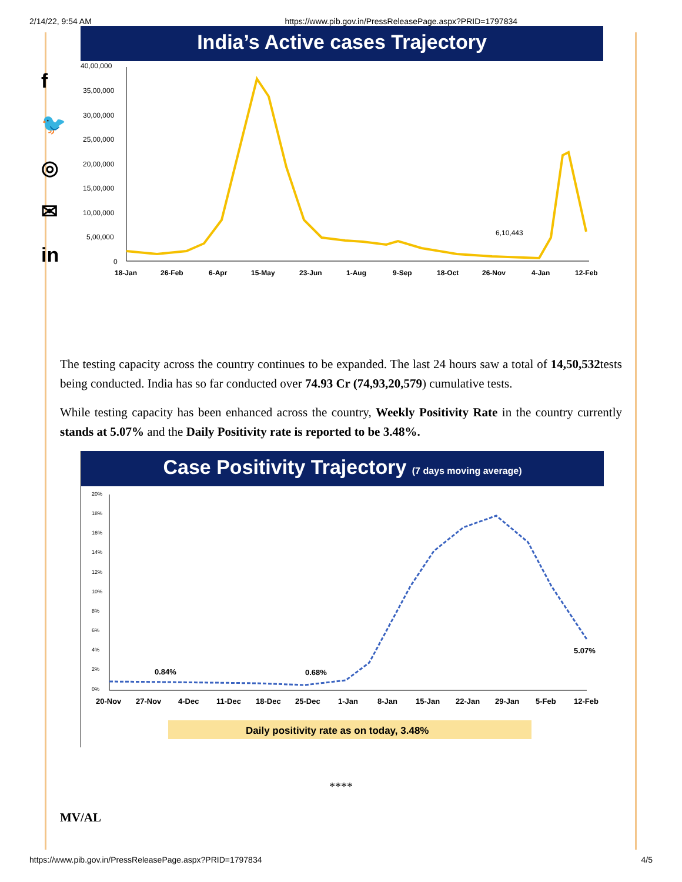2/14/22, 9:54 AM https://www.pib.gov.in/PressReleasePage.aspx?PRID=1797834
f
🐦
◎
✉
in
India’s Active cases Trajectory
40,00,000
35,00,000
30,00,000
25,00,000
20,00,000
15,00,000
10,00,000
5,00,000
0
6,10,443
18-Jan
26-Feb
6-Apr
15-May
23-Jun
1-Aug
9-Sep
18-Oct
26-Nov
4-Jan
12-Feb
The testing capacity across the country continues to be expanded. The last 24 hours saw a total of 14,50,532tests being conducted. India has so far conducted over 74.93 Cr (74,93,20,579) cumulative tests.
While testing capacity has been enhanced across the country, Weekly Positivity Rate in the country currently stands at 5.07% and the Daily Positivity rate is reported to be 3.48%.
Case Positivity Trajectory (7 days moving average)
20%
18%
16%
14%
12%
10%
8%
6%
4%
2%
0%
0.84%
0.68%
5.07%
20-Nov
27-Nov
4-Dec
11-Dec
18-Dec
25-Dec
1-Jan
8-Jan
15-Jan
22-Jan
29-Jan
5-Feb
12-Feb
Daily positivity rate as on today, 3.48%
****
MV/AL
https://www.pib.gov.in/PressReleasePage.aspx?PRID=1797834 4/5